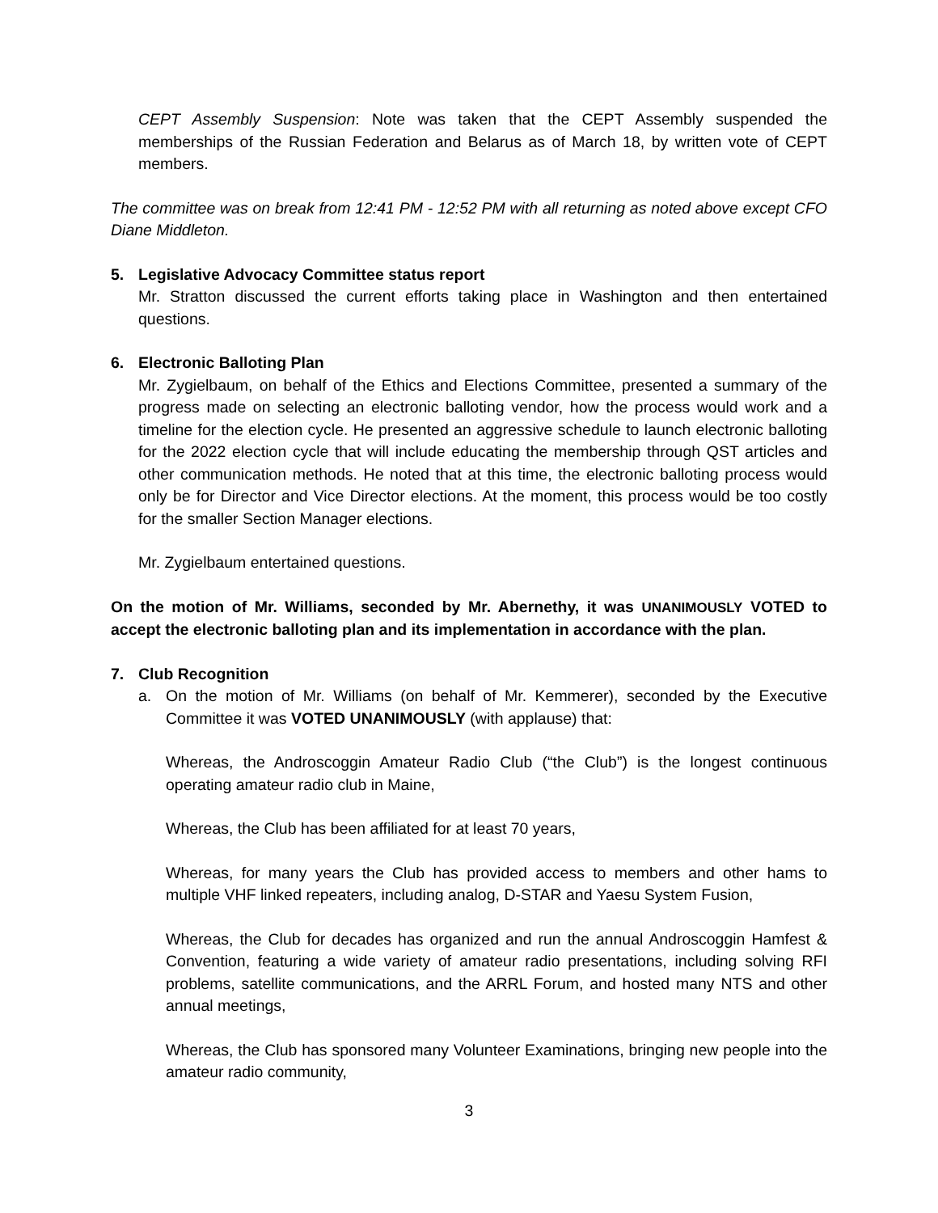CEPT Assembly Suspension: Note was taken that the CEPT Assembly suspended the memberships of the Russian Federation and Belarus as of March 18, by written vote of CEPT members.
The committee was on break from 12:41 PM - 12:52 PM with all returning as noted above except CFO Diane Middleton.
5. Legislative Advocacy Committee status report
Mr. Stratton discussed the current efforts taking place in Washington and then entertained questions.
6. Electronic Balloting Plan
Mr. Zygielbaum, on behalf of the Ethics and Elections Committee, presented a summary of the progress made on selecting an electronic balloting vendor, how the process would work and a timeline for the election cycle. He presented an aggressive schedule to launch electronic balloting for the 2022 election cycle that will include educating the membership through QST articles and other communication methods. He noted that at this time, the electronic balloting process would only be for Director and Vice Director elections. At the moment, this process would be too costly for the smaller Section Manager elections.
Mr. Zygielbaum entertained questions.
On the motion of Mr. Williams, seconded by Mr. Abernethy, it was UNANIMOUSLY VOTED to accept the electronic balloting plan and its implementation in accordance with the plan.
7. Club Recognition
a. On the motion of Mr. Williams (on behalf of Mr. Kemmerer), seconded by the Executive Committee it was VOTED UNANIMOUSLY (with applause) that:
Whereas, the Androscoggin Amateur Radio Club (“the Club”) is the longest continuous operating amateur radio club in Maine,
Whereas, the Club has been affiliated for at least 70 years,
Whereas, for many years the Club has provided access to members and other hams to multiple VHF linked repeaters, including analog, D-STAR and Yaesu System Fusion,
Whereas, the Club for decades has organized and run the annual Androscoggin Hamfest & Convention, featuring a wide variety of amateur radio presentations, including solving RFI problems, satellite communications, and the ARRL Forum, and hosted many NTS and other annual meetings,
Whereas, the Club has sponsored many Volunteer Examinations, bringing new people into the amateur radio community,
3